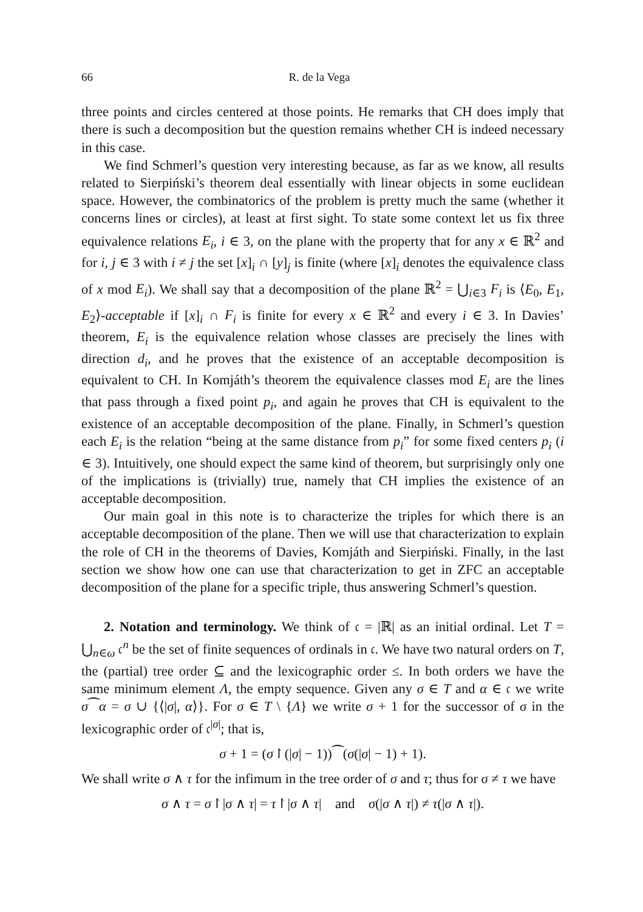66 R. de la Vega
three points and circles centered at those points. He remarks that CH does imply that there is such a decomposition but the question remains whether CH is indeed necessary in this case.
We find Schmerl’s question very interesting because, as far as we know, all results related to Sierpiński’s theorem deal essentially with linear objects in some euclidean space. However, the combinatorics of the problem is pretty much the same (whether it concerns lines or circles), at least at first sight. To state some context let us fix three equivalence relations E<sub>i</sub>, i ∈ 3, on the plane with the property that for any x ∈ ℝ<sup>2</sup> and for i, j ∈ 3 with i ≠ j the set [x]<sub>i</sub> ∩ [y]<sub>j</sub> is finite (where [x]<sub>i</sub> denotes the equivalence class of x mod E<sub>i</sub>). We shall say that a decomposition of the plane ℝ<sup>2</sup> = ⋃<sub>i∈3</sub> F<sub>i</sub> is ⟨E<sub>0</sub>, E<sub>1</sub>, E<sub>2</sub>⟩-acceptable if [x]<sub>i</sub> ∩ F<sub>i</sub> is finite for every x ∈ ℝ<sup>2</sup> and every i ∈ 3. In Davies’ theorem, E<sub>i</sub> is the equivalence relation whose classes are precisely the lines with direction d<sub>i</sub>, and he proves that the existence of an acceptable decomposition is equivalent to CH. In Komjáth’s theorem the equivalence classes mod E<sub>i</sub> are the lines that pass through a fixed point p<sub>i</sub>, and again he proves that CH is equivalent to the existence of an acceptable decomposition of the plane. Finally, in Schmerl’s question each E<sub>i</sub> is the relation “being at the same distance from p<sub>i</sub>” for some fixed centers p<sub>i</sub> (i ∈ 3). Intuitively, one should expect the same kind of theorem, but surprisingly only one of the implications is (trivially) true, namely that CH implies the existence of an acceptable decomposition.
Our main goal in this note is to characterize the triples for which there is an acceptable decomposition of the plane. Then we will use that characterization to explain the role of CH in the theorems of Davies, Komjáth and Sierpiński. Finally, in the last section we show how one can use that characterization to get in ZFC an acceptable decomposition of the plane for a specific triple, thus answering Schmerl’s question.
2. Notation and terminology. We think of 𝔠 = |ℝ| as an initial ordinal. Let T = ⋃<sub>n∈ω</sub> 𝔠<sup>n</sup> be the set of finite sequences of ordinals in 𝔠. We have two natural orders on T, the (partial) tree order ⊆ and the lexicographic order ≤. In both orders we have the same minimum element Λ, the empty sequence. Given any σ ∈ T and α ∈ 𝔠 we write σ⁀α = σ ∪ {⟨|σ|, α⟩}. For σ ∈ T \ {Λ} we write σ + 1 for the successor of σ in the lexicographic order of 𝔠<sup>|σ|</sup>; that is,
σ + 1 = (σ↾(|σ| − 1))⁀(σ(|σ| − 1) + 1).
We shall write σ ∧ τ for the infimum in the tree order of σ and τ; thus for σ ≠ τ we have
σ ∧ τ = σ↾|σ ∧ τ| = τ↾|σ ∧ τ| and σ(|σ ∧ τ|) ≠ τ(|σ ∧ τ|).